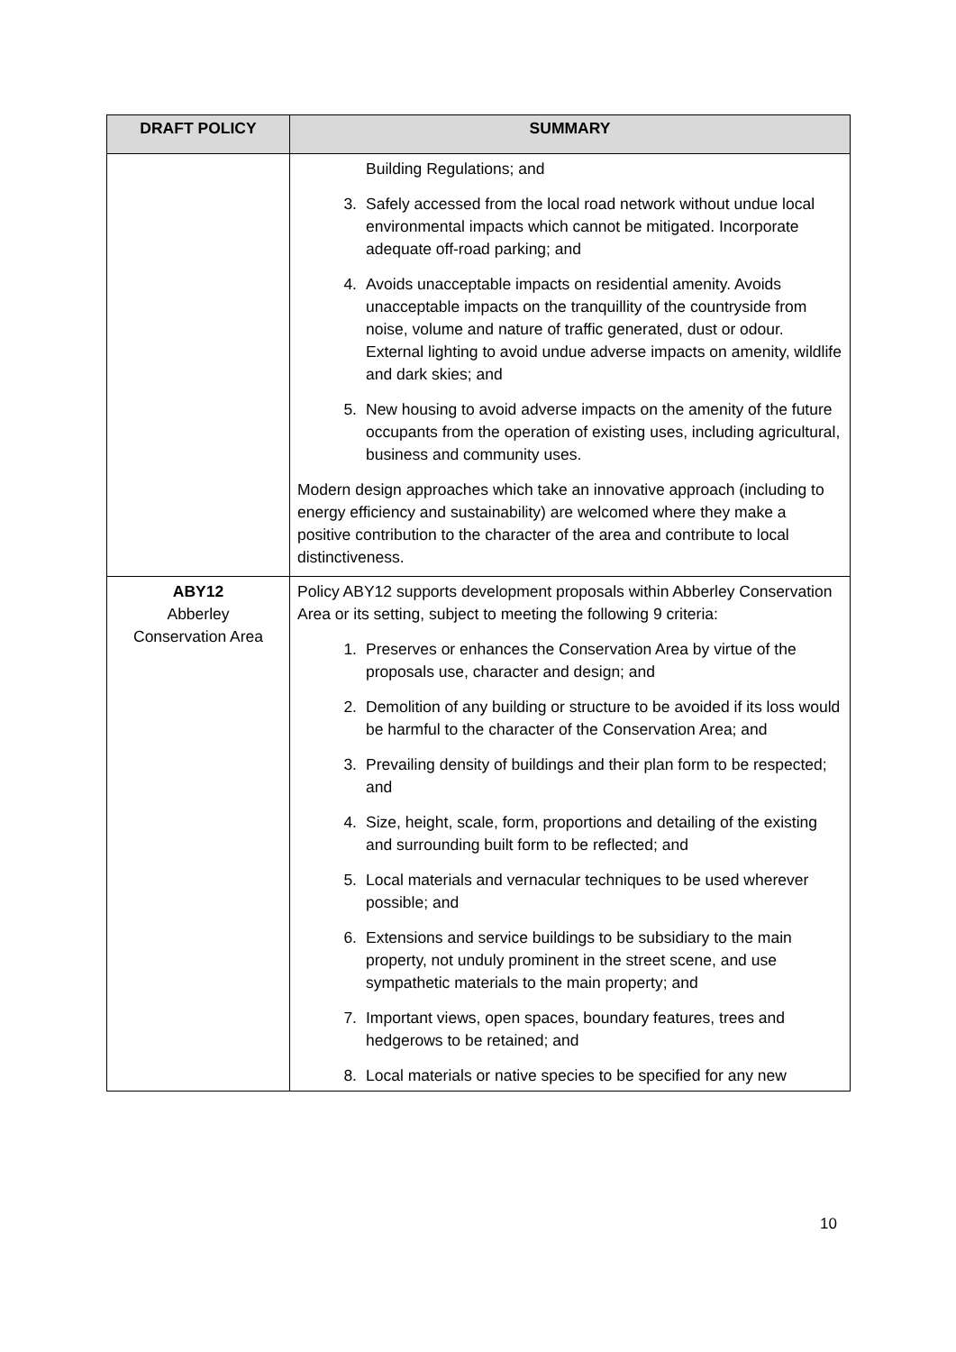| DRAFT POLICY | SUMMARY |
| --- | --- |
| | Building Regulations; and 3. Safely accessed from the local road network without undue local environmental impacts which cannot be mitigated. Incorporate adequate off-road parking; and 4. Avoids unacceptable impacts on residential amenity. Avoids unacceptable impacts on the tranquillity of the countryside from noise, volume and nature of traffic generated, dust or odour. External lighting to avoid undue adverse impacts on amenity, wildlife and dark skies; and 5. New housing to avoid adverse impacts on the amenity of the future occupants from the operation of existing uses, including agricultural, business and community uses. Modern design approaches which take an innovative approach (including to energy efficiency and sustainability) are welcomed where they make a positive contribution to the character of the area and contribute to local distinctiveness. |
| ABY12 Abberley Conservation Area | Policy ABY12 supports development proposals within Abberley Conservation Area or its setting, subject to meeting the following 9 criteria: 1. Preserves or enhances the Conservation Area by virtue of the proposals use, character and design; and 2. Demolition of any building or structure to be avoided if its loss would be harmful to the character of the Conservation Area; and 3. Prevailing density of buildings and their plan form to be respected; and 4. Size, height, scale, form, proportions and detailing of the existing and surrounding built form to be reflected; and 5. Local materials and vernacular techniques to be used wherever possible; and 6. Extensions and service buildings to be subsidiary to the main property, not unduly prominent in the street scene, and use sympathetic materials to the main property; and 7. Important views, open spaces, boundary features, trees and hedgerows to be retained; and 8. Local materials or native species to be specified for any new |
10